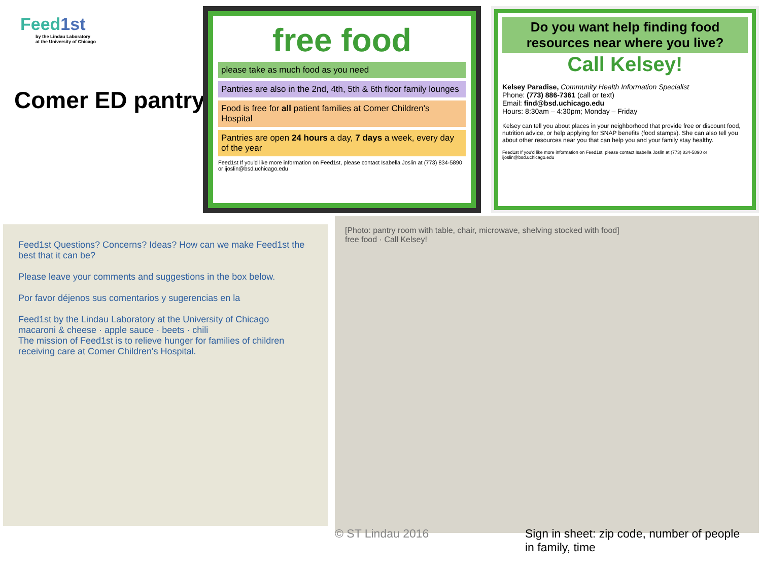Feed1st
by the Lindau Laboratory
at the University of Chicago
Comer ED pantry
free food
please take as much food as you need
Pantries are also in the 2nd, 4th, 5th & 6th floor family lounges
Food is free for all patient families at Comer Children's Hospital
Pantries are open 24 hours a day, 7 days a week, every day of the year
Feed1st If you'd like more information on Feed1st, please contact Isabella Joslin at (773) 834-5890 or ijoslin@bsd.uchicago.edu
Do you want help finding food resources near where you live?
Call Kelsey!
Kelsey Paradise, Community Health Information Specialist
Phone: (773) 886-7361 (call or text)
Email: find@bsd.uchicago.edu
Hours: 8:30am – 4:30pm; Monday – Friday
Kelsey can tell you about places in your neighborhood that provide free or discount food, nutrition advice, or help applying for SNAP benefits (food stamps). She can also tell you about other resources near you that can help you and your family stay healthy.
Feed1st If you'd like more information on Feed1st, please contact Isabella Joslin at (773) 834-5890 or ijoslin@bsd.uchicago.edu
Feed1st Questions? Concerns? Ideas? How can we make Feed1st the best that it can be?
Please leave your comments and suggestions in the box below.
Por favor déjenos sus comentarios y sugerencias en la
Feed1st by the Lindau Laboratory at the University of Chicago
macaroni & cheese · apple sauce · beets · chili
The mission of Feed1st is to relieve hunger for families of children receiving care at Comer Children's Hospital.
[Photo: pantry room with table, chair, microwave, shelving stocked with food]
free food · Call Kelsey!
© ST Lindau 2016
Sign in sheet: zip code, number of people in family, time